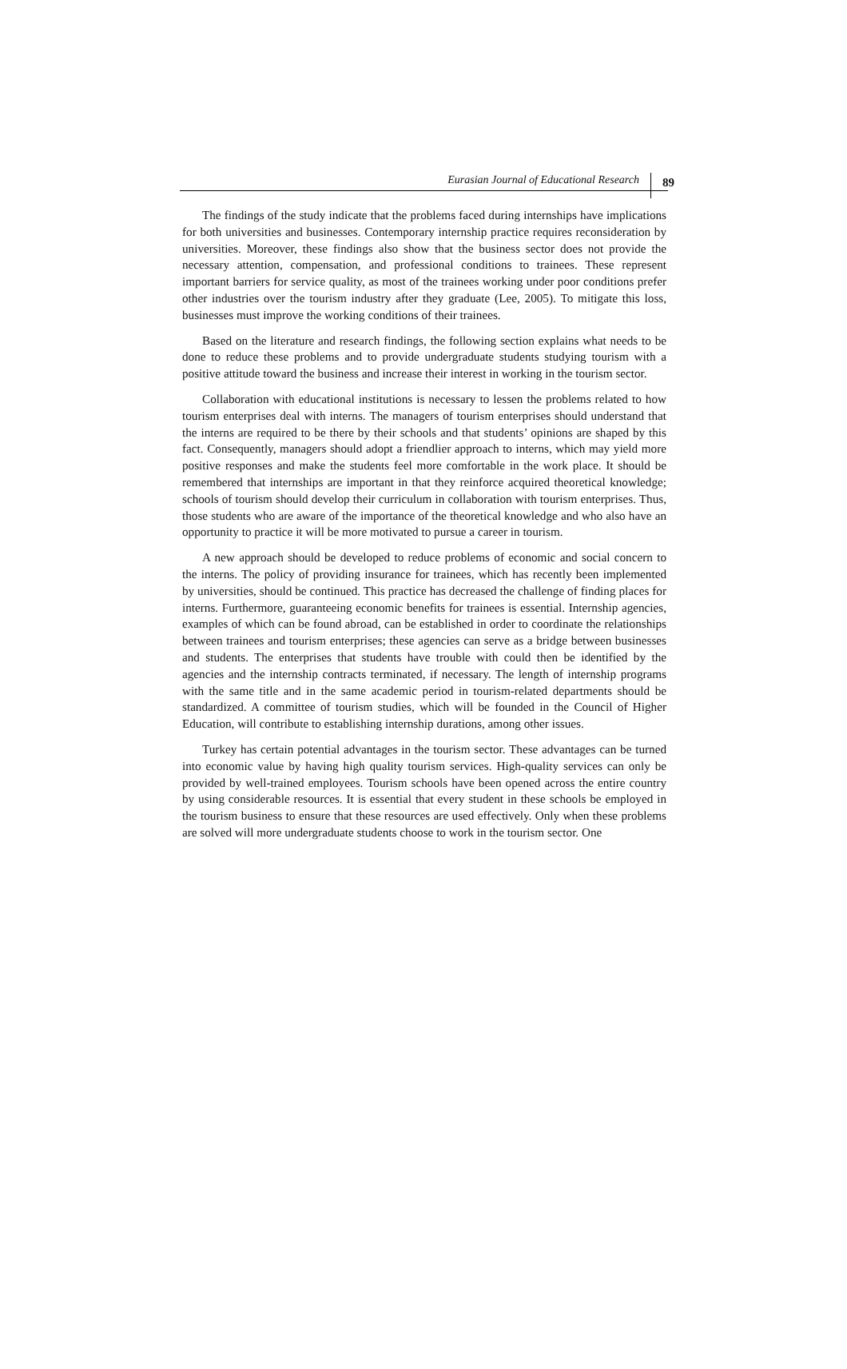Eurasian Journal of Educational Research 89
The findings of the study indicate that the problems faced during internships have implications for both universities and businesses. Contemporary internship practice requires reconsideration by universities. Moreover, these findings also show that the business sector does not provide the necessary attention, compensation, and professional conditions to trainees. These represent important barriers for service quality, as most of the trainees working under poor conditions prefer other industries over the tourism industry after they graduate (Lee, 2005). To mitigate this loss, businesses must improve the working conditions of their trainees.
Based on the literature and research findings, the following section explains what needs to be done to reduce these problems and to provide undergraduate students studying tourism with a positive attitude toward the business and increase their interest in working in the tourism sector.
Collaboration with educational institutions is necessary to lessen the problems related to how tourism enterprises deal with interns. The managers of tourism enterprises should understand that the interns are required to be there by their schools and that students’ opinions are shaped by this fact. Consequently, managers should adopt a friendlier approach to interns, which may yield more positive responses and make the students feel more comfortable in the work place. It should be remembered that internships are important in that they reinforce acquired theoretical knowledge; schools of tourism should develop their curriculum in collaboration with tourism enterprises. Thus, those students who are aware of the importance of the theoretical knowledge and who also have an opportunity to practice it will be more motivated to pursue a career in tourism.
A new approach should be developed to reduce problems of economic and social concern to the interns. The policy of providing insurance for trainees, which has recently been implemented by universities, should be continued. This practice has decreased the challenge of finding places for interns. Furthermore, guaranteeing economic benefits for trainees is essential. Internship agencies, examples of which can be found abroad, can be established in order to coordinate the relationships between trainees and tourism enterprises; these agencies can serve as a bridge between businesses and students. The enterprises that students have trouble with could then be identified by the agencies and the internship contracts terminated, if necessary. The length of internship programs with the same title and in the same academic period in tourism-related departments should be standardized. A committee of tourism studies, which will be founded in the Council of Higher Education, will contribute to establishing internship durations, among other issues.
Turkey has certain potential advantages in the tourism sector. These advantages can be turned into economic value by having high quality tourism services. High-quality services can only be provided by well-trained employees. Tourism schools have been opened across the entire country by using considerable resources. It is essential that every student in these schools be employed in the tourism business to ensure that these resources are used effectively. Only when these problems are solved will more undergraduate students choose to work in the tourism sector. One